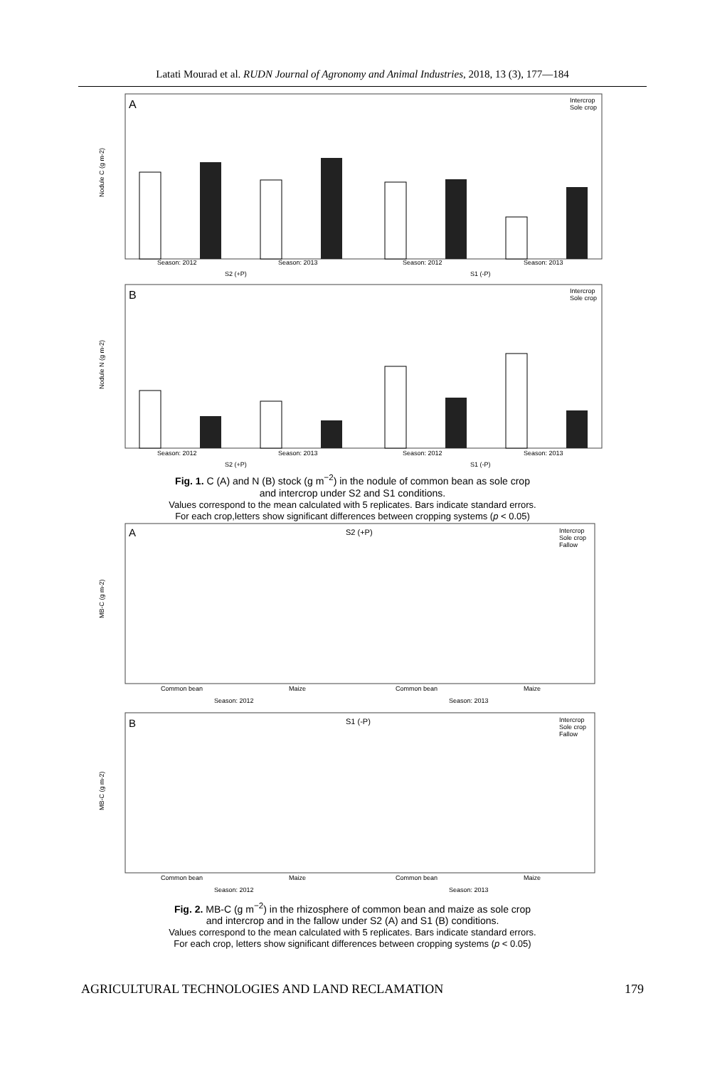Latati Mourad et al. RUDN Journal of Agronomy and Animal Industries, 2018, 13 (3), 177—184
A
Nodule C (g m-2)
Season: 2012
Season: 2013
Season: 2012
Season: 2013
S2 (+P)
S1 (-P)
Intercrop
Sole crop
B
Nodule N (g m-2)
Season: 2012
Season: 2013
Season: 2012
Season: 2013
S2 (+P)
S1 (-P)
Intercrop
Sole crop
Fig. 1. C (A) and N (B) stock (g m<sup>−2</sup>) in the nodule of common bean as sole crop
and intercrop under S2 and S1 conditions.
Values correspond to the mean calculated with 5 replicates. Bars indicate standard errors.
For each crop,letters show significant differences between cropping systems (p < 0.05)
A
S2 (+P)
MB-C (g m-2)
Intercrop
Sole crop
Fallow
Common bean
Maize
Common bean
Maize
Season: 2012
Season: 2013
B
S1 (-P)
MB-C (g m-2)
Intercrop
Sole crop
Fallow
Common bean
Maize
Common bean
Maize
Season: 2012
Season: 2013
Fig. 2. MB-C (g m<sup>−2</sup>) in the rhizosphere of common bean and maize as sole crop
and intercrop and in the fallow under S2 (A) and S1 (B) conditions.
Values correspond to the mean calculated with 5 replicates. Bars indicate standard errors.
For each crop, letters show significant differences between cropping systems (p < 0.05)
AGRICULTURAL TECHNOLOGIES AND LAND RECLAMATION 179